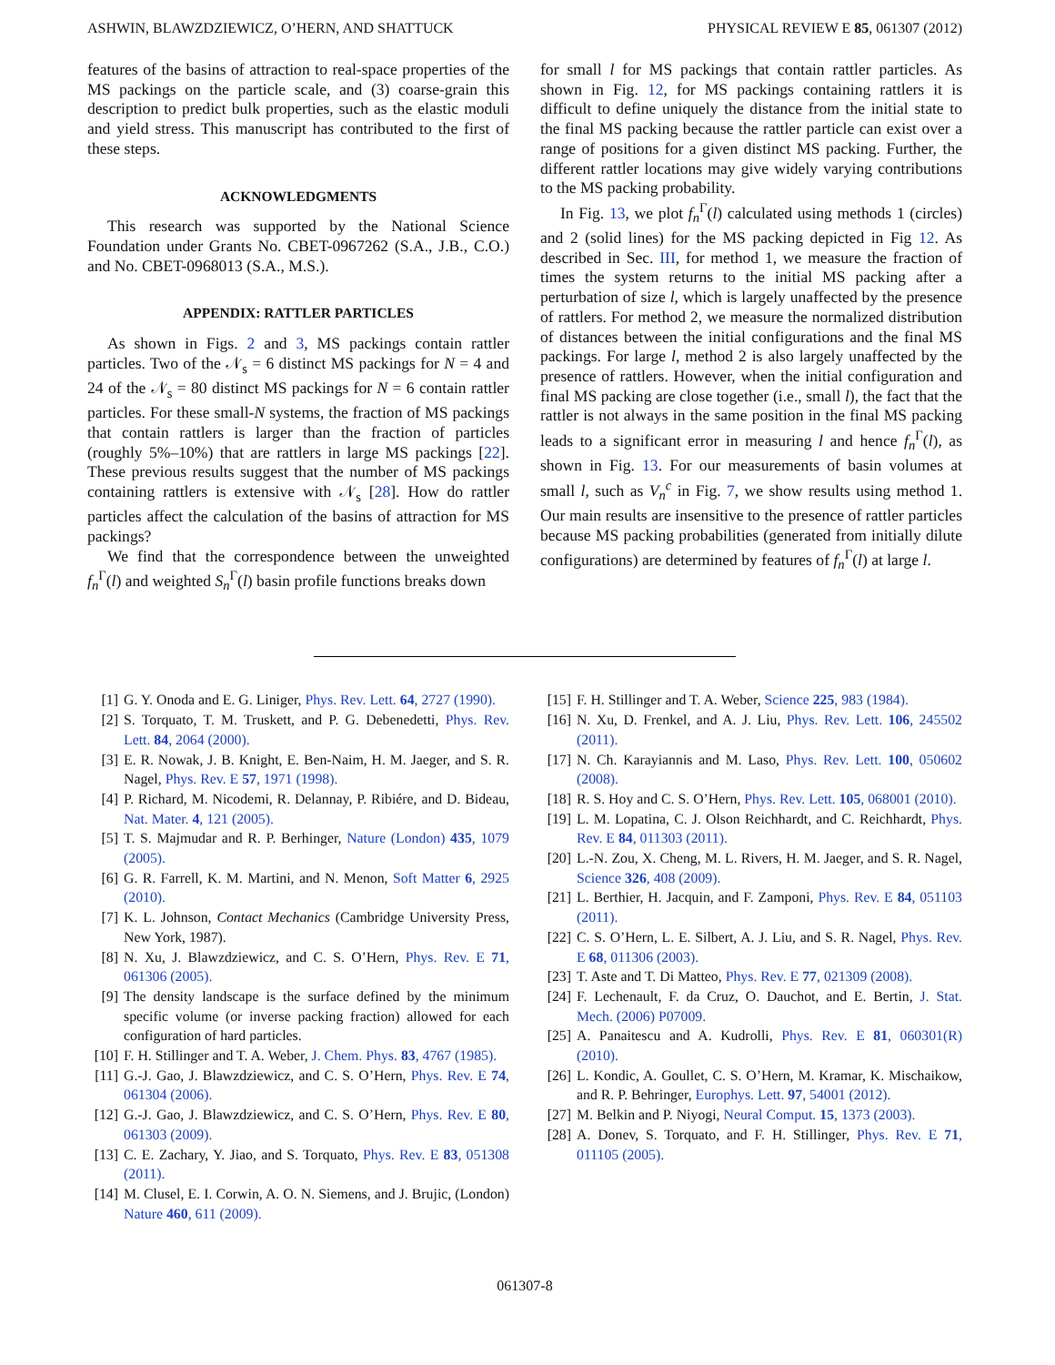ASHWIN, BLAWZDZIEWICZ, O’HERN, AND SHATTUCK PHYSICAL REVIEW E 85, 061307 (2012)
features of the basins of attraction to real-space properties of the MS packings on the particle scale, and (3) coarse-grain this description to predict bulk properties, such as the elastic moduli and yield stress. This manuscript has contributed to the first of these steps.
ACKNOWLEDGMENTS
This research was supported by the National Science Foundation under Grants No. CBET-0967262 (S.A., J.B., C.O.) and No. CBET-0968013 (S.A., M.S.).
APPENDIX: RATTLER PARTICLES
As shown in Figs. 2 and 3, MS packings contain rattler particles. Two of the 𝒩<sub>s</sub> = 6 distinct MS packings for N = 4 and 24 of the 𝒩<sub>s</sub> = 80 distinct MS packings for N = 6 contain rattler particles. For these small-N systems, the fraction of MS packings that contain rattlers is larger than the fraction of particles (roughly 5%–10%) that are rattlers in large MS packings [22]. These previous results suggest that the number of MS packings containing rattlers is extensive with 𝒩<sub>s</sub> [28]. How do rattler particles affect the calculation of the basins of attraction for MS packings?
We find that the correspondence between the unweighted f<sub>n</sub><sup>Γ</sup>(l) and weighted S<sub>n</sub><sup>Γ</sup>(l) basin profile functions breaks down
for small l for MS packings that contain rattler particles. As shown in Fig. 12, for MS packings containing rattlers it is difficult to define uniquely the distance from the initial state to the final MS packing because the rattler particle can exist over a range of positions for a given distinct MS packing. Further, the different rattler locations may give widely varying contributions to the MS packing probability.
In Fig. 13, we plot f<sub>n</sub><sup>Γ</sup>(l) calculated using methods 1 (circles) and 2 (solid lines) for the MS packing depicted in Fig 12. As described in Sec. III, for method 1, we measure the fraction of times the system returns to the initial MS packing after a perturbation of size l, which is largely unaffected by the presence of rattlers. For method 2, we measure the normalized distribution of distances between the initial configurations and the final MS packings. For large l, method 2 is also largely unaffected by the presence of rattlers. However, when the initial configuration and final MS packing are close together (i.e., small l), the fact that the rattler is not always in the same position in the final MS packing leads to a significant error in measuring l and hence f<sub>n</sub><sup>Γ</sup>(l), as shown in Fig. 13. For our measurements of basin volumes at small l, such as V<sub>n</sub><sup>c</sup> in Fig. 7, we show results using method 1. Our main results are insensitive to the presence of rattler particles because MS packing probabilities (generated from initially dilute configurations) are determined by features of f<sub>n</sub><sup>Γ</sup>(l) at large l.
[1] G. Y. Onoda and E. G. Liniger, Phys. Rev. Lett. 64, 2727 (1990).
[2] S. Torquato, T. M. Truskett, and P. G. Debenedetti, Phys. Rev. Lett. 84, 2064 (2000).
[3] E. R. Nowak, J. B. Knight, E. Ben-Naim, H. M. Jaeger, and S. R. Nagel, Phys. Rev. E 57, 1971 (1998).
[4] P. Richard, M. Nicodemi, R. Delannay, P. Ribiére, and D. Bideau, Nat. Mater. 4, 121 (2005).
[5] T. S. Majmudar and R. P. Berhinger, Nature (London) 435, 1079 (2005).
[6] G. R. Farrell, K. M. Martini, and N. Menon, Soft Matter 6, 2925 (2010).
[7] K. L. Johnson, Contact Mechanics (Cambridge University Press, New York, 1987).
[8] N. Xu, J. Blawzdziewicz, and C. S. O’Hern, Phys. Rev. E 71, 061306 (2005).
[9] The density landscape is the surface defined by the minimum specific volume (or inverse packing fraction) allowed for each configuration of hard particles.
[10] F. H. Stillinger and T. A. Weber, J. Chem. Phys. 83, 4767 (1985).
[11] G.-J. Gao, J. Blawzdziewicz, and C. S. O’Hern, Phys. Rev. E 74, 061304 (2006).
[12] G.-J. Gao, J. Blawzdziewicz, and C. S. O’Hern, Phys. Rev. E 80, 061303 (2009).
[13] C. E. Zachary, Y. Jiao, and S. Torquato, Phys. Rev. E 83, 051308 (2011).
[14] M. Clusel, E. I. Corwin, A. O. N. Siemens, and J. Brujic, (London) Nature 460, 611 (2009).
[15] F. H. Stillinger and T. A. Weber, Science 225, 983 (1984).
[16] N. Xu, D. Frenkel, and A. J. Liu, Phys. Rev. Lett. 106, 245502 (2011).
[17] N. Ch. Karayiannis and M. Laso, Phys. Rev. Lett. 100, 050602 (2008).
[18] R. S. Hoy and C. S. O’Hern, Phys. Rev. Lett. 105, 068001 (2010).
[19] L. M. Lopatina, C. J. Olson Reichhardt, and C. Reichhardt, Phys. Rev. E 84, 011303 (2011).
[20] L.-N. Zou, X. Cheng, M. L. Rivers, H. M. Jaeger, and S. R. Nagel, Science 326, 408 (2009).
[21] L. Berthier, H. Jacquin, and F. Zamponi, Phys. Rev. E 84, 051103 (2011).
[22] C. S. O’Hern, L. E. Silbert, A. J. Liu, and S. R. Nagel, Phys. Rev. E 68, 011306 (2003).
[23] T. Aste and T. Di Matteo, Phys. Rev. E 77, 021309 (2008).
[24] F. Lechenault, F. da Cruz, O. Dauchot, and E. Bertin, J. Stat. Mech. (2006) P07009.
[25] A. Panaitescu and A. Kudrolli, Phys. Rev. E 81, 060301(R) (2010).
[26] L. Kondic, A. Goullet, C. S. O’Hern, M. Kramar, K. Mischaikow, and R. P. Behringer, Europhys. Lett. 97, 54001 (2012).
[27] M. Belkin and P. Niyogi, Neural Comput. 15, 1373 (2003).
[28] A. Donev, S. Torquato, and F. H. Stillinger, Phys. Rev. E 71, 011105 (2005).
061307-8